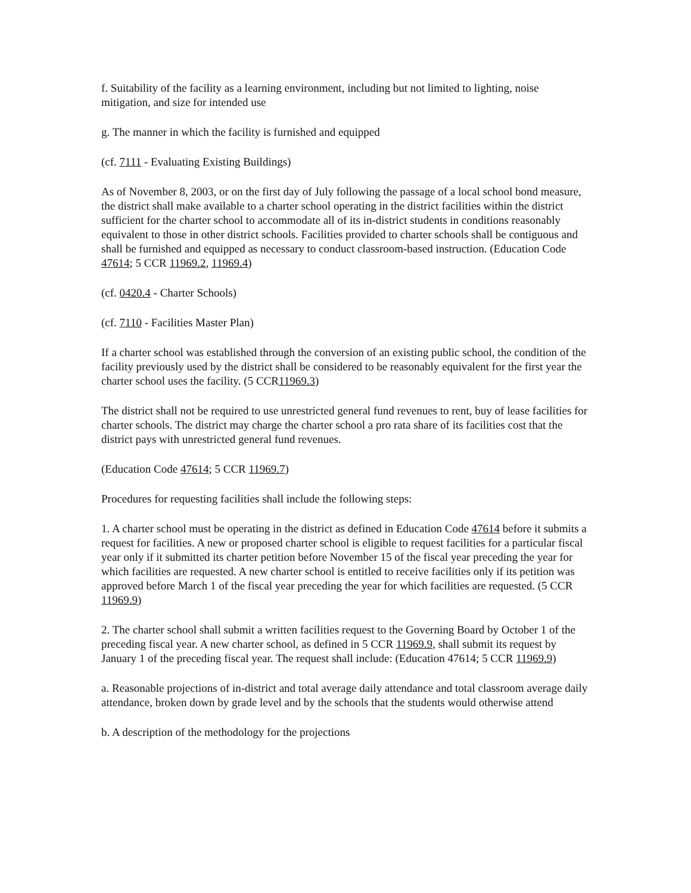f. Suitability of the facility as a learning environment, including but not limited to lighting, noise mitigation, and size for intended use
g. The manner in which the facility is furnished and equipped
(cf. 7111 - Evaluating Existing Buildings)
As of November 8, 2003, or on the first day of July following the passage of a local school bond measure, the district shall make available to a charter school operating in the district facilities within the district sufficient for the charter school to accommodate all of its in-district students in conditions reasonably equivalent to those in other district schools. Facilities provided to charter schools shall be contiguous and shall be furnished and equipped as necessary to conduct classroom-based instruction. (Education Code 47614; 5 CCR 11969.2, 11969.4)
(cf. 0420.4 - Charter Schools)
(cf. 7110 - Facilities Master Plan)
If a charter school was established through the conversion of an existing public school, the condition of the facility previously used by the district shall be considered to be reasonably equivalent for the first year the charter school uses the facility. (5 CCR11969.3)
The district shall not be required to use unrestricted general fund revenues to rent, buy of lease facilities for charter schools. The district may charge the charter school a pro rata share of its facilities cost that the district pays with unrestricted general fund revenues.
(Education Code 47614; 5 CCR 11969.7)
Procedures for requesting facilities shall include the following steps:
1. A charter school must be operating in the district as defined in Education Code 47614 before it submits a request for facilities. A new or proposed charter school is eligible to request facilities for a particular fiscal year only if it submitted its charter petition before November 15 of the fiscal year preceding the year for which facilities are requested. A new charter school is entitled to receive facilities only if its petition was approved before March 1 of the fiscal year preceding the year for which facilities are requested. (5 CCR 11969.9)
2. The charter school shall submit a written facilities request to the Governing Board by October 1 of the preceding fiscal year. A new charter school, as defined in 5 CCR 11969.9, shall submit its request by January 1 of the preceding fiscal year. The request shall include: (Education 47614; 5 CCR 11969.9)
a. Reasonable projections of in-district and total average daily attendance and total classroom average daily attendance, broken down by grade level and by the schools that the students would otherwise attend
b. A description of the methodology for the projections